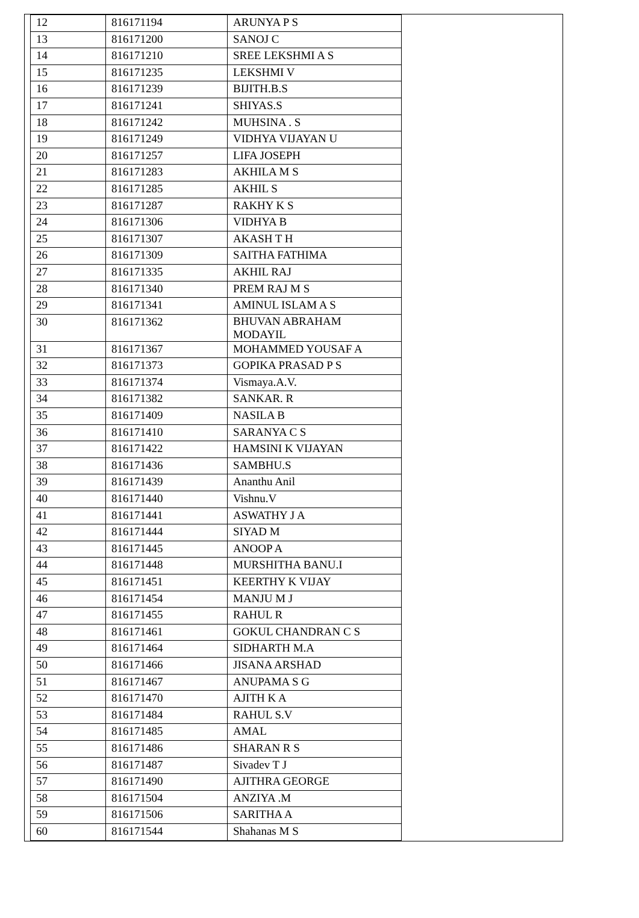| 12 | 816171194 | ARUNYA P S |
| 13 | 816171200 | SANOJ C |
| 14 | 816171210 | SREE LEKSHMI A S |
| 15 | 816171235 | LEKSHMI V |
| 16 | 816171239 | BIJITH.B.S |
| 17 | 816171241 | SHIYAS.S |
| 18 | 816171242 | MUHSINA . S |
| 19 | 816171249 | VIDHYA VIJAYAN U |
| 20 | 816171257 | LIFA JOSEPH |
| 21 | 816171283 | AKHILA M S |
| 22 | 816171285 | AKHIL S |
| 23 | 816171287 | RAKHY K S |
| 24 | 816171306 | VIDHYA B |
| 25 | 816171307 | AKASH T H |
| 26 | 816171309 | SAITHA FATHIMA |
| 27 | 816171335 | AKHIL RAJ |
| 28 | 816171340 | PREM RAJ M S |
| 29 | 816171341 | AMINUL ISLAM A S |
| 30 | 816171362 | BHUVAN ABRAHAM MODAYIL |
| 31 | 816171367 | MOHAMMED YOUSAF A |
| 32 | 816171373 | GOPIKA PRASAD P S |
| 33 | 816171374 | Vismaya.A.V. |
| 34 | 816171382 | SANKAR. R |
| 35 | 816171409 | NASILA B |
| 36 | 816171410 | SARANYA C S |
| 37 | 816171422 | HAMSINI K VIJAYAN |
| 38 | 816171436 | SAMBHU.S |
| 39 | 816171439 | Ananthu Anil |
| 40 | 816171440 | Vishnu.V |
| 41 | 816171441 | ASWATHY J A |
| 42 | 816171444 | SIYAD M |
| 43 | 816171445 | ANOOP A |
| 44 | 816171448 | MURSHITHA BANU.I |
| 45 | 816171451 | KEERTHY K VIJAY |
| 46 | 816171454 | MANJU M J |
| 47 | 816171455 | RAHUL R |
| 48 | 816171461 | GOKUL CHANDRAN C S |
| 49 | 816171464 | SIDHARTH M.A |
| 50 | 816171466 | JISANA ARSHAD |
| 51 | 816171467 | ANUPAMA S G |
| 52 | 816171470 | AJITH K A |
| 53 | 816171484 | RAHUL S.V |
| 54 | 816171485 | AMAL |
| 55 | 816171486 | SHARAN R S |
| 56 | 816171487 | Sivadev T J |
| 57 | 816171490 | AJITHRA GEORGE |
| 58 | 816171504 | ANZIYA .M |
| 59 | 816171506 | SARITHA A |
| 60 | 816171544 | Shahanas M S |